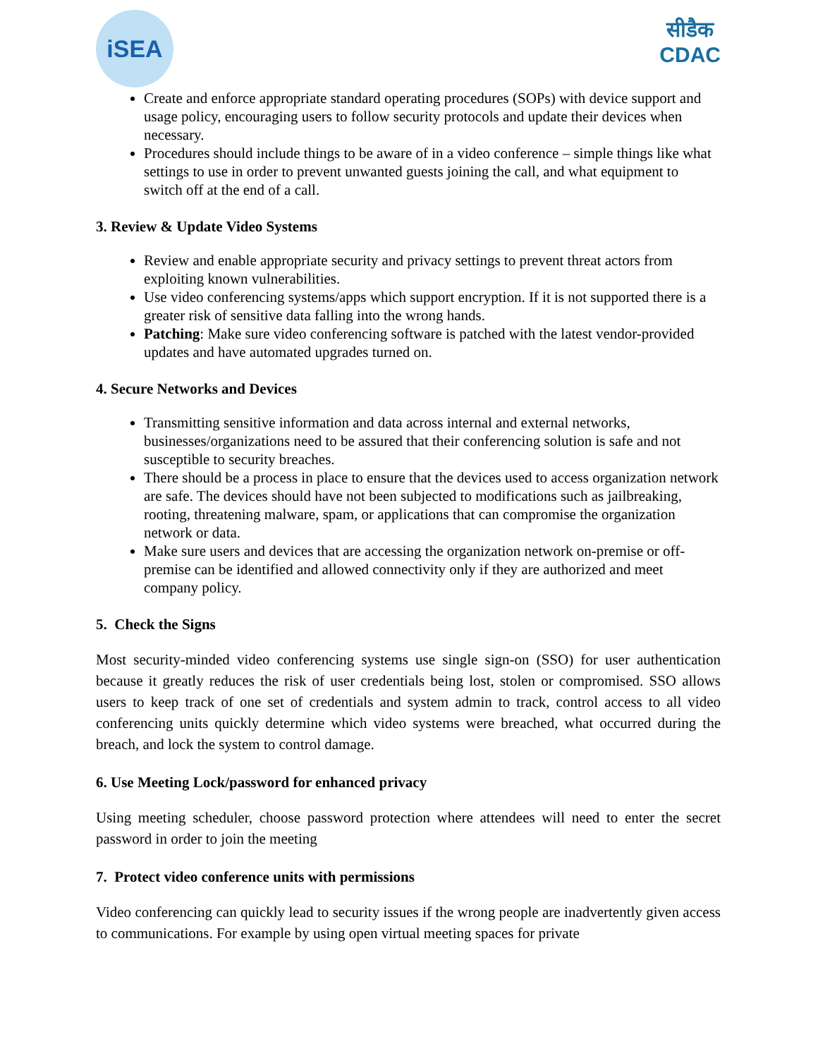iSEA
सीडैक
CDAC
Create and enforce appropriate standard operating procedures (SOPs) with device support and usage policy, encouraging users to follow security protocols and update their devices when necessary.
Procedures should include things to be aware of in a video conference – simple things like what settings to use in order to prevent unwanted guests joining the call, and what equipment to switch off at the end of a call.
3. Review & Update Video Systems
Review and enable appropriate security and privacy settings to prevent threat actors from exploiting known vulnerabilities.
Use video conferencing systems/apps which support encryption. If it is not supported there is a greater risk of sensitive data falling into the wrong hands.
Patching: Make sure video conferencing software is patched with the latest vendor-provided updates and have automated upgrades turned on.
4. Secure Networks and Devices
Transmitting sensitive information and data across internal and external networks, businesses/organizations need to be assured that their conferencing solution is safe and not susceptible to security breaches.
There should be a process in place to ensure that the devices used to access organization network are safe. The devices should have not been subjected to modifications such as jailbreaking, rooting, threatening malware, spam, or applications that can compromise the organization network or data.
Make sure users and devices that are accessing the organization network on-premise or off-premise can be identified and allowed connectivity only if they are authorized and meet company policy.
5. Check the Signs
Most security-minded video conferencing systems use single sign-on (SSO) for user authentication because it greatly reduces the risk of user credentials being lost, stolen or compromised. SSO allows users to keep track of one set of credentials and system admin to track, control access to all video conferencing units quickly determine which video systems were breached, what occurred during the breach, and lock the system to control damage.
6. Use Meeting Lock/password for enhanced privacy
Using meeting scheduler, choose password protection where attendees will need to enter the secret password in order to join the meeting
7. Protect video conference units with permissions
Video conferencing can quickly lead to security issues if the wrong people are inadvertently given access to communications. For example by using open virtual meeting spaces for private